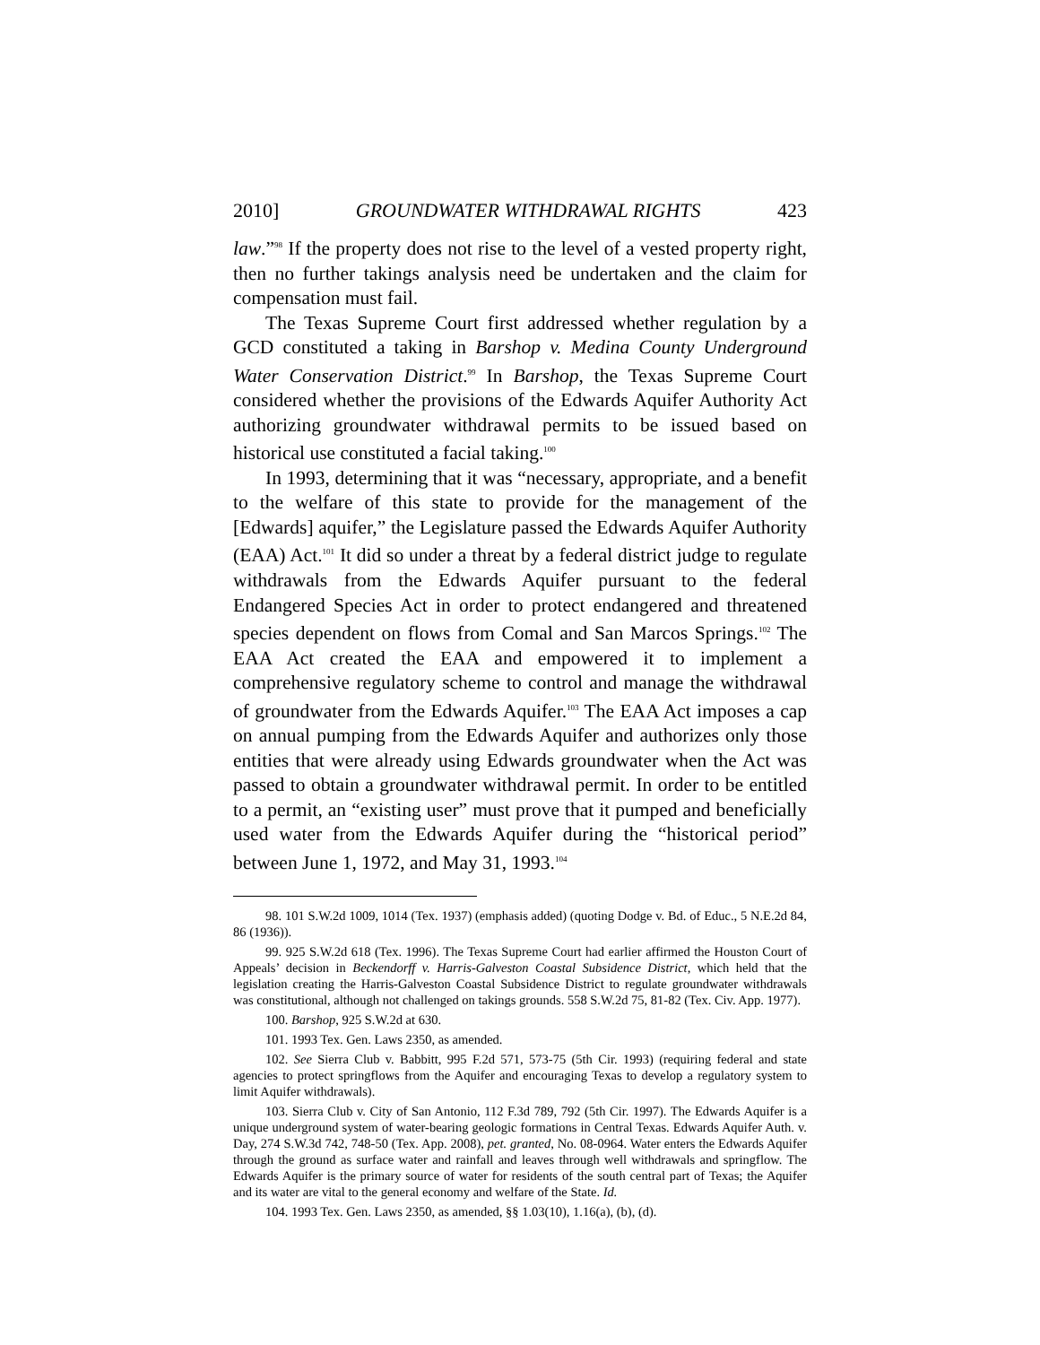2010] GROUNDWATER WITHDRAWAL RIGHTS 423
law.”<sup>98</sup> If the property does not rise to the level of a vested property right, then no further takings analysis need be undertaken and the claim for compensation must fail.
The Texas Supreme Court first addressed whether regulation by a GCD constituted a taking in Barshop v. Medina County Underground Water Conservation District.<sup>99</sup> In Barshop, the Texas Supreme Court considered whether the provisions of the Edwards Aquifer Authority Act authorizing groundwater withdrawal permits to be issued based on historical use constituted a facial taking.<sup>100</sup>
In 1993, determining that it was “necessary, appropriate, and a benefit to the welfare of this state to provide for the management of the [Edwards] aquifer,” the Legislature passed the Edwards Aquifer Authority (EAA) Act.<sup>101</sup> It did so under a threat by a federal district judge to regulate withdrawals from the Edwards Aquifer pursuant to the federal Endangered Species Act in order to protect endangered and threatened species dependent on flows from Comal and San Marcos Springs.<sup>102</sup> The EAA Act created the EAA and empowered it to implement a comprehensive regulatory scheme to control and manage the withdrawal of groundwater from the Edwards Aquifer.<sup>103</sup> The EAA Act imposes a cap on annual pumping from the Edwards Aquifer and authorizes only those entities that were already using Edwards groundwater when the Act was passed to obtain a groundwater withdrawal permit. In order to be entitled to a permit, an “existing user” must prove that it pumped and beneficially used water from the Edwards Aquifer during the “historical period” between June 1, 1972, and May 31, 1993.<sup>104</sup>
98. 101 S.W.2d 1009, 1014 (Tex. 1937) (emphasis added) (quoting Dodge v. Bd. of Educ., 5 N.E.2d 84, 86 (1936)).
99. 925 S.W.2d 618 (Tex. 1996). The Texas Supreme Court had earlier affirmed the Houston Court of Appeals’ decision in Beckendorff v. Harris-Galveston Coastal Subsidence District, which held that the legislation creating the Harris-Galveston Coastal Subsidence District to regulate groundwater withdrawals was constitutional, although not challenged on takings grounds. 558 S.W.2d 75, 81-82 (Tex. Civ. App. 1977).
100. Barshop, 925 S.W.2d at 630.
101. 1993 Tex. Gen. Laws 2350, as amended.
102. See Sierra Club v. Babbitt, 995 F.2d 571, 573-75 (5th Cir. 1993) (requiring federal and state agencies to protect springflows from the Aquifer and encouraging Texas to develop a regulatory system to limit Aquifer withdrawals).
103. Sierra Club v. City of San Antonio, 112 F.3d 789, 792 (5th Cir. 1997). The Edwards Aquifer is a unique underground system of water-bearing geologic formations in Central Texas. Edwards Aquifer Auth. v. Day, 274 S.W.3d 742, 748-50 (Tex. App. 2008), pet. granted, No. 08-0964. Water enters the Edwards Aquifer through the ground as surface water and rainfall and leaves through well withdrawals and springflow. The Edwards Aquifer is the primary source of water for residents of the south central part of Texas; the Aquifer and its water are vital to the general economy and welfare of the State. Id.
104. 1993 Tex. Gen. Laws 2350, as amended, §§ 1.03(10), 1.16(a), (b), (d).